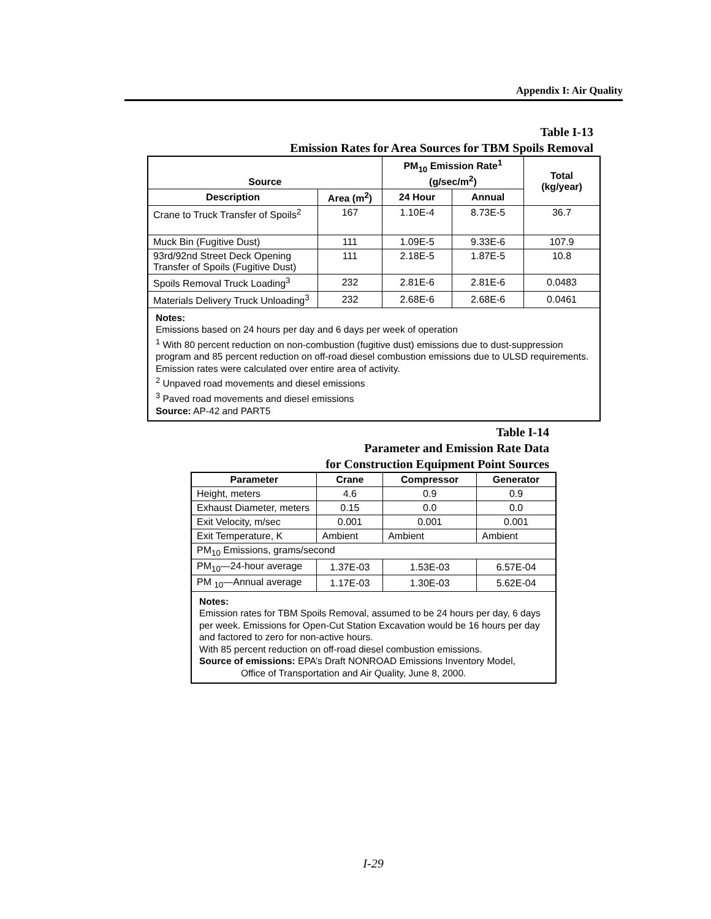Appendix I: Air Quality
Table I-13
Emission Rates for Area Sources for TBM Spoils Removal
| Source | | PM<sub>10</sub> Emission Rate<sup>1</sup> (g/sec/m<sup>2</sup>) | | Total (kg/year) |
| --- | --- | --- | --- | --- |
| Description | Area (m<sup>2</sup>) | 24 Hour | Annual | |
| Crane to Truck Transfer of Spoils<sup>2</sup> | 167 | 1.10E-4 | 8.73E-5 | 36.7 |
| Muck Bin (Fugitive Dust) | 111 | 1.09E-5 | 9.33E-6 | 107.9 |
| 93rd/92nd Street Deck Opening Transfer of Spoils (Fugitive Dust) | 111 | 2.18E-5 | 1.87E-5 | 10.8 |
| Spoils Removal Truck Loading<sup>3</sup> | 232 | 2.81E-6 | 2.81E-6 | 0.0483 |
| Materials Delivery Truck Unloading<sup>3</sup> | 232 | 2.68E-6 | 2.68E-6 | 0.0461 |
| Notes: Emissions based on 24 hours per day and 6 days per week of operation <sup>1</sup> With 80 percent reduction on non-combustion (fugitive dust) emissions due to dust-suppression program and 85 percent reduction on off-road diesel combustion emissions due to ULSD requirements. Emission rates were calculated over entire area of activity. <sup>2</sup> Unpaved road movements and diesel emissions <sup>3</sup> Paved road movements and diesel emissions Source: AP-42 and PART5 | | | | |
Table I-14
Parameter and Emission Rate Data
for Construction Equipment Point Sources
| Parameter | Crane | Compressor | Generator |
| --- | --- | --- | --- |
| Height, meters | 4.6 | 0.9 | 0.9 |
| Exhaust Diameter, meters | 0.15 | 0.0 | 0.0 |
| Exit Velocity, m/sec | 0.001 | 0.001 | 0.001 |
| Exit Temperature, K | Ambient | Ambient | Ambient |
| PM<sub>10</sub> Emissions, grams/second | | | |
| PM<sub>10</sub>—24-hour average | 1.37E-03 | 1.53E-03 | 6.57E-04 |
| PM <sub>10</sub>—Annual average | 1.17E-03 | 1.30E-03 | 5.62E-04 |
| Notes: Emission rates for TBM Spoils Removal, assumed to be 24 hours per day, 6 days per week. Emissions for Open-Cut Station Excavation would be 16 hours per day and factored to zero for non-active hours. With 85 percent reduction on off-road diesel combustion emissions. Source of emissions: EPA’s Draft NONROAD Emissions Inventory Model, Office of Transportation and Air Quality, June 8, 2000. | | | |
I-29